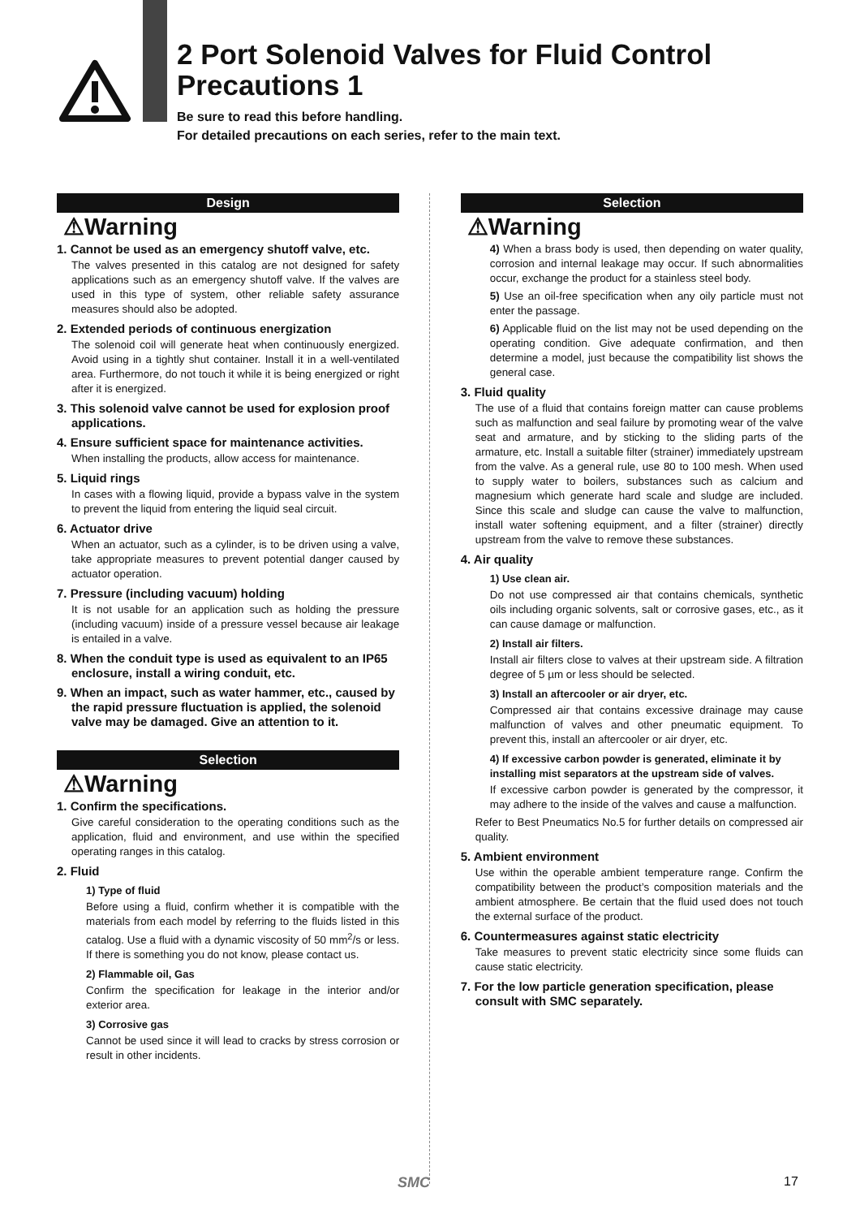2 Port Solenoid Valves for Fluid Control
Precautions 1
Be sure to read this before handling.
For detailed precautions on each series, refer to the main text.
Design
⚠Warning
1. Cannot be used as an emergency shutoff valve, etc.
The valves presented in this catalog are not designed for safety applications such as an emergency shutoff valve. If the valves are used in this type of system, other reliable safety assurance measures should also be adopted.
2. Extended periods of continuous energization
The solenoid coil will generate heat when continuously energized. Avoid using in a tightly shut container. Install it in a well-ventilated area. Furthermore, do not touch it while it is being energized or right after it is energized.
3. This solenoid valve cannot be used for explosion proof applications.
4. Ensure sufficient space for maintenance activities.
When installing the products, allow access for maintenance.
5. Liquid rings
In cases with a flowing liquid, provide a bypass valve in the system to prevent the liquid from entering the liquid seal circuit.
6. Actuator drive
When an actuator, such as a cylinder, is to be driven using a valve, take appropriate measures to prevent potential danger caused by actuator operation.
7. Pressure (including vacuum) holding
It is not usable for an application such as holding the pressure (including vacuum) inside of a pressure vessel because air leakage is entailed in a valve.
8. When the conduit type is used as equivalent to an IP65 enclosure, install a wiring conduit, etc.
9. When an impact, such as water hammer, etc., caused by the rapid pressure fluctuation is applied, the solenoid valve may be damaged. Give an attention to it.
Selection
⚠Warning
1. Confirm the specifications.
Give careful consideration to the operating conditions such as the application, fluid and environment, and use within the specified operating ranges in this catalog.
2. Fluid
1) Type of fluid
Before using a fluid, confirm whether it is compatible with the materials from each model by referring to the fluids listed in this catalog. Use a fluid with a dynamic viscosity of 50 mm<sup>2</sup>/s or less. If there is something you do not know, please contact us.
2) Flammable oil, Gas
Confirm the specification for leakage in the interior and/or exterior area.
3) Corrosive gas
Cannot be used since it will lead to cracks by stress corrosion or result in other incidents.
Selection
⚠Warning
4) When a brass body is used, then depending on water quality, corrosion and internal leakage may occur. If such abnormalities occur, exchange the product for a stainless steel body.
5) Use an oil-free specification when any oily particle must not enter the passage.
6) Applicable fluid on the list may not be used depending on the operating condition. Give adequate confirmation, and then determine a model, just because the compatibility list shows the general case.
3. Fluid quality
The use of a fluid that contains foreign matter can cause problems such as malfunction and seal failure by promoting wear of the valve seat and armature, and by sticking to the sliding parts of the armature, etc. Install a suitable filter (strainer) immediately upstream from the valve. As a general rule, use 80 to 100 mesh. When used to supply water to boilers, substances such as calcium and magnesium which generate hard scale and sludge are included. Since this scale and sludge can cause the valve to malfunction, install water softening equipment, and a filter (strainer) directly upstream from the valve to remove these substances.
4. Air quality
1) Use clean air.
Do not use compressed air that contains chemicals, synthetic oils including organic solvents, salt or corrosive gases, etc., as it can cause damage or malfunction.
2) Install air filters.
Install air filters close to valves at their upstream side. A filtration degree of 5 µm or less should be selected.
3) Install an aftercooler or air dryer, etc.
Compressed air that contains excessive drainage may cause malfunction of valves and other pneumatic equipment. To prevent this, install an aftercooler or air dryer, etc.
4) If excessive carbon powder is generated, eliminate it by installing mist separators at the upstream side of valves.
If excessive carbon powder is generated by the compressor, it may adhere to the inside of the valves and cause a malfunction.
Refer to Best Pneumatics No.5 for further details on compressed air quality.
5. Ambient environment
Use within the operable ambient temperature range. Confirm the compatibility between the product’s composition materials and the ambient atmosphere. Be certain that the fluid used does not touch the external surface of the product.
6. Countermeasures against static electricity
Take measures to prevent static electricity since some fluids can cause static electricity.
7. For the low particle generation specification, please consult with SMC separately.
SMC 17